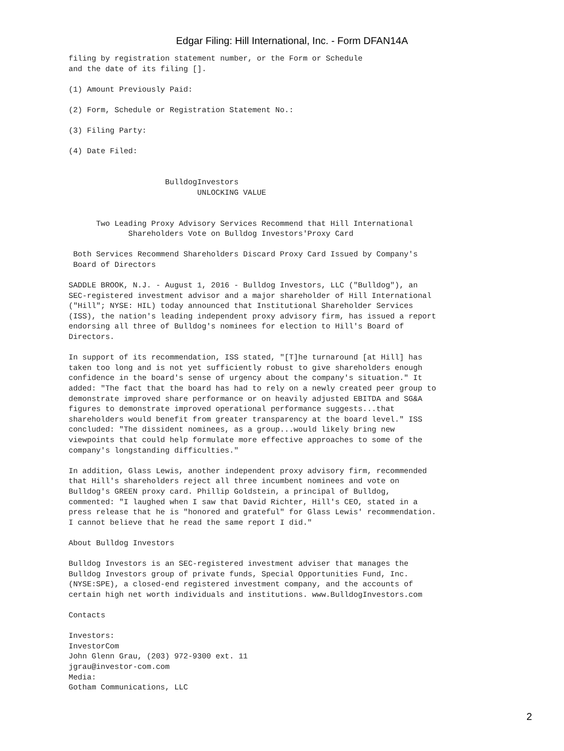Edgar Filing: Hill International, Inc. - Form DFAN14A
filing by registration statement number, or the Form or Schedule
and the date of its filing [].

(1) Amount Previously Paid:

(2) Form, Schedule or Registration Statement No.:

(3) Filing Party:

(4) Date Filed:


                     BulldogInvestors
                            UNLOCKING VALUE


      Two Leading Proxy Advisory Services Recommend that Hill International
             Shareholders Vote on Bulldog Investors'Proxy Card

 Both Services Recommend Shareholders Discard Proxy Card Issued by Company's
 Board of Directors

SADDLE BROOK, N.J. - August 1, 2016 - Bulldog Investors, LLC ("Bulldog"), an
SEC-registered investment advisor and a major shareholder of Hill International
("Hill"; NYSE: HIL) today announced that Institutional Shareholder Services
(ISS), the nation's leading independent proxy advisory firm, has issued a report
endorsing all three of Bulldog's nominees for election to Hill's Board of
Directors.

In support of its recommendation, ISS stated, "[T]he turnaround [at Hill] has
taken too long and is not yet sufficiently robust to give shareholders enough
confidence in the board's sense of urgency about the company's situation." It
added: "The fact that the board has had to rely on a newly created peer group to
demonstrate improved share performance or on heavily adjusted EBITDA and SG&A
figures to demonstrate improved operational performance suggests...that
shareholders would benefit from greater transparency at the board level." ISS
concluded: "The dissident nominees, as a group...would likely bring new
viewpoints that could help formulate more effective approaches to some of the
company's longstanding difficulties."

In addition, Glass Lewis, another independent proxy advisory firm, recommended
that Hill's shareholders reject all three incumbent nominees and vote on
Bulldog's GREEN proxy card. Phillip Goldstein, a principal of Bulldog,
commented: "I laughed when I saw that David Richter, Hill's CEO, stated in a
press release that he is "honored and grateful" for Glass Lewis' recommendation.
I cannot believe that he read the same report I did."

About Bulldog Investors

Bulldog Investors is an SEC-registered investment adviser that manages the
Bulldog Investors group of private funds, Special Opportunities Fund, Inc.
(NYSE:SPE), a closed-end registered investment company, and the accounts of
certain high net worth individuals and institutions. www.BulldogInvestors.com

Contacts

Investors:
InvestorCom
John Glenn Grau, (203) 972-9300 ext. 11
jgrau@investor-com.com
Media:
Gotham Communications, LLC
2